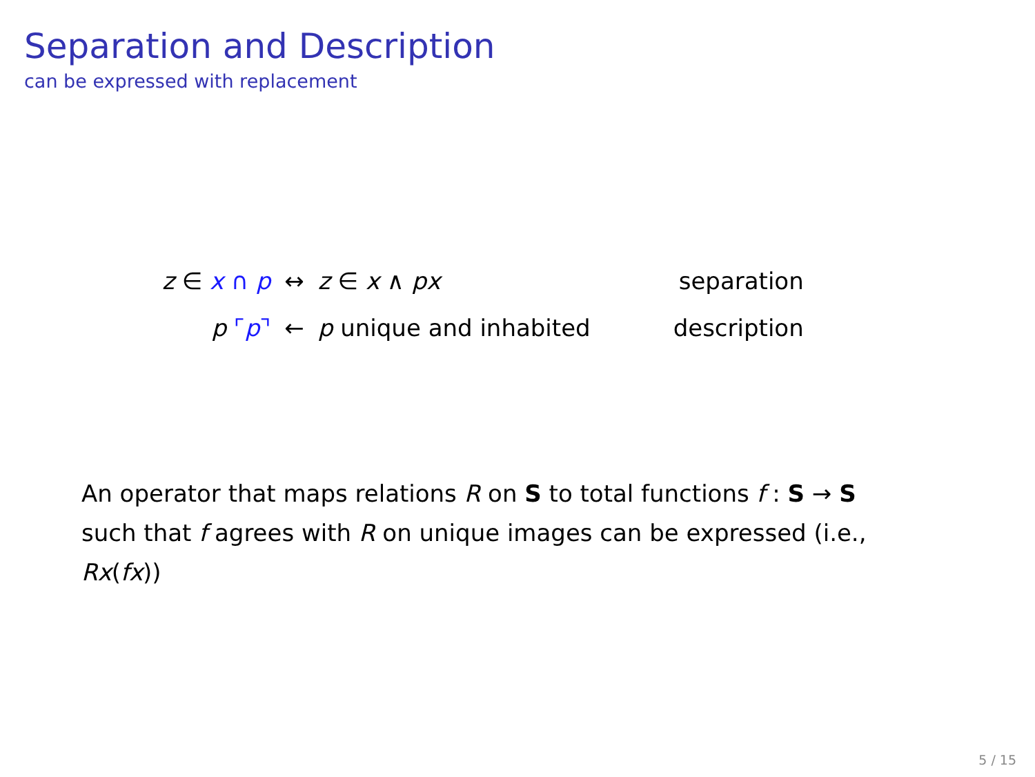Separation and Description
can be expressed with replacement
| z ∈ x ∩ p | ↔ | z ∈ x ∧ px | separation |
| p ⌜ p ⌝ | ← | p unique and inhabited | description |
An operator that maps relations R on S to total functions f : S → S such that f agrees with R on unique images can be expressed (i.e., Rx(fx))
5 / 15